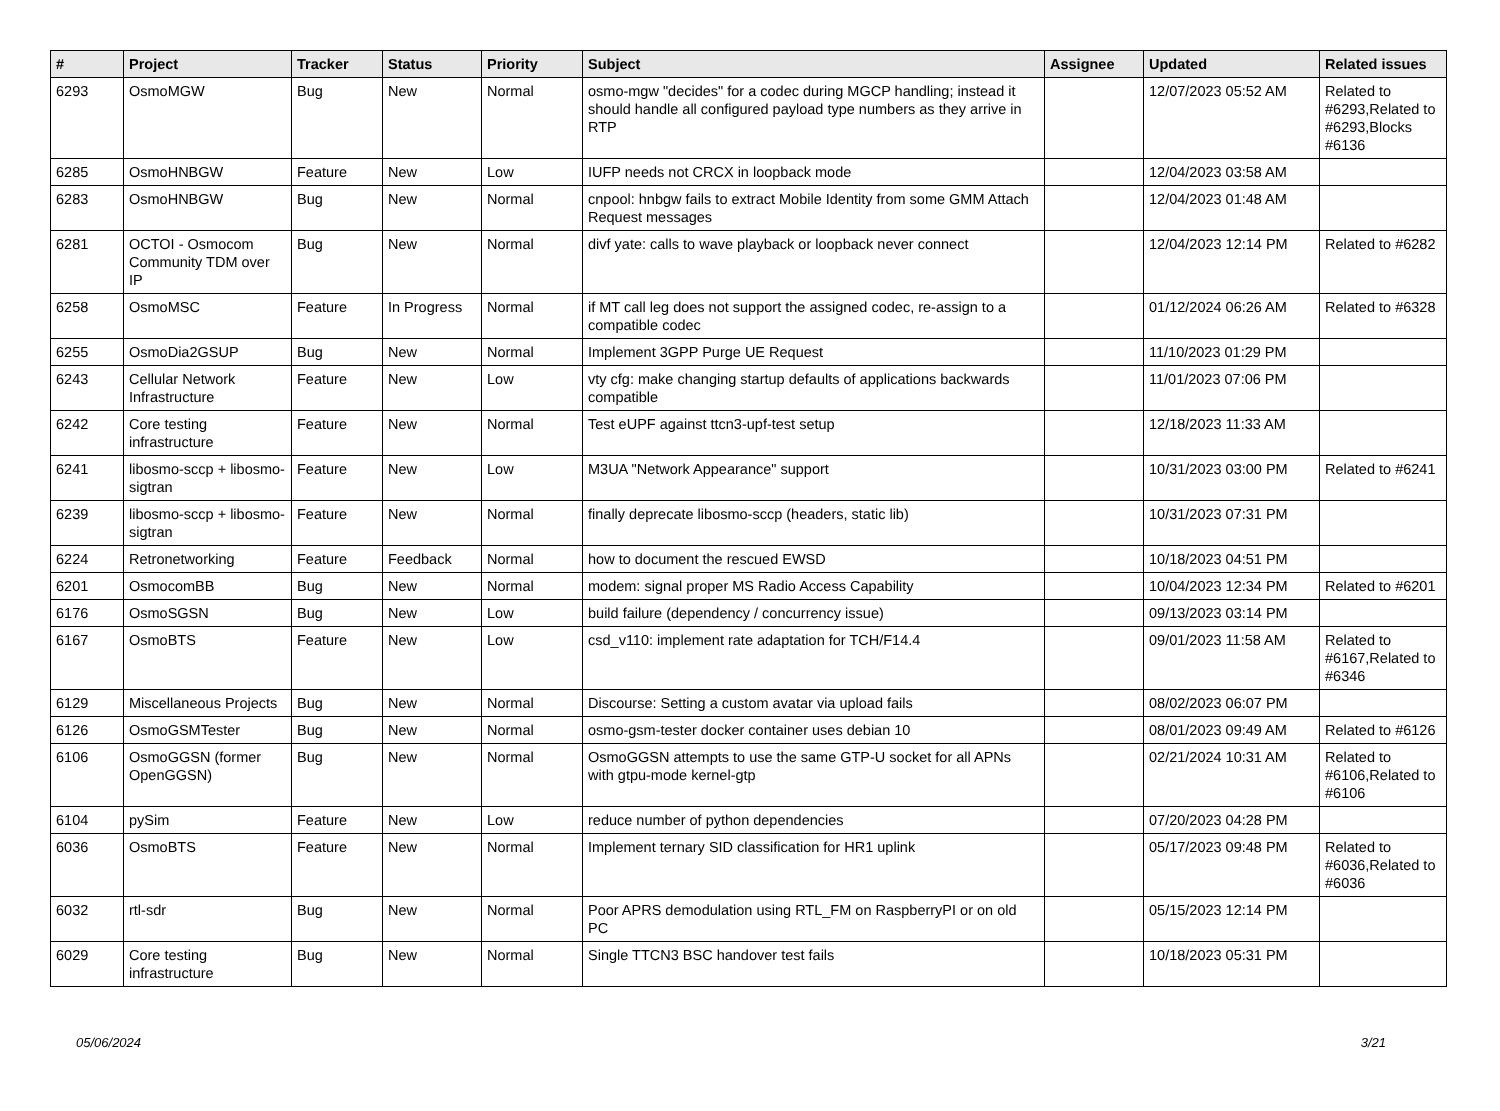| # | Project | Tracker | Status | Priority | Subject | Assignee | Updated | Related issues |
| --- | --- | --- | --- | --- | --- | --- | --- | --- |
| 6293 | OsmoMGW | Bug | New | Normal | osmo-mgw "decides" for a codec during MGCP handling; instead it should handle all configured payload type numbers as they arrive in RTP | | 12/07/2023 05:52 AM | Related to #6293,Related to #6293,Blocks #6136 |
| 6285 | OsmoHNBGW | Feature | New | Low | IUFP needs not CRCX in loopback mode | | 12/04/2023 03:58 AM | |
| 6283 | OsmoHNBGW | Bug | New | Normal | cnpool: hnbgw fails to extract Mobile Identity from some GMM Attach Request messages | | 12/04/2023 01:48 AM | |
| 6281 | OCTOI - Osmocom Community TDM over IP | Bug | New | Normal | divf yate: calls to wave playback or loopback never connect | | 12/04/2023 12:14 PM | Related to #6282 |
| 6258 | OsmoMSC | Feature | In Progress | Normal | if MT call leg does not support the assigned codec, re-assign to a compatible codec | | 01/12/2024 06:26 AM | Related to #6328 |
| 6255 | OsmoDia2GSUP | Bug | New | Normal | Implement 3GPP Purge UE Request | | 11/10/2023 01:29 PM | |
| 6243 | Cellular Network Infrastructure | Feature | New | Low | vty cfg: make changing startup defaults of applications backwards compatible | | 11/01/2023 07:06 PM | |
| 6242 | Core testing infrastructure | Feature | New | Normal | Test eUPF against ttcn3-upf-test setup | | 12/18/2023 11:33 AM | |
| 6241 | libosmo-sccp + libosmo-sigtran | Feature | New | Low | M3UA "Network Appearance" support | | 10/31/2023 03:00 PM | Related to #6241 |
| 6239 | libosmo-sccp + libosmo-sigtran | Feature | New | Normal | finally deprecate libosmo-sccp (headers, static lib) | | 10/31/2023 07:31 PM | |
| 6224 | Retronetworking | Feature | Feedback | Normal | how to document the rescued EWSD | | 10/18/2023 04:51 PM | |
| 6201 | OsmocomBB | Bug | New | Normal | modem: signal proper MS Radio Access Capability | | 10/04/2023 12:34 PM | Related to #6201 |
| 6176 | OsmoSGSN | Bug | New | Low | build failure (dependency / concurrency issue) | | 09/13/2023 03:14 PM | |
| 6167 | OsmoBTS | Feature | New | Low | csd_v110: implement rate adaptation for TCH/F14.4 | | 09/01/2023 11:58 AM | Related to #6167,Related to #6346 |
| 6129 | Miscellaneous Projects | Bug | New | Normal | Discourse: Setting a custom avatar via upload fails | | 08/02/2023 06:07 PM | |
| 6126 | OsmoGSMTester | Bug | New | Normal | osmo-gsm-tester docker container uses debian 10 | | 08/01/2023 09:49 AM | Related to #6126 |
| 6106 | OsmoGGSN (former OpenGGSN) | Bug | New | Normal | OsmoGGSN attempts to use the same GTP-U socket for all APNs with gtpu-mode kernel-gtp | | 02/21/2024 10:31 AM | Related to #6106,Related to #6106 |
| 6104 | pySim | Feature | New | Low | reduce number of python dependencies | | 07/20/2023 04:28 PM | |
| 6036 | OsmoBTS | Feature | New | Normal | Implement ternary SID classification for HR1 uplink | | 05/17/2023 09:48 PM | Related to #6036,Related to #6036 |
| 6032 | rtl-sdr | Bug | New | Normal | Poor APRS demodulation using RTL_FM on RaspberryPI or on old PC | | 05/15/2023 12:14 PM | |
| 6029 | Core testing infrastructure | Bug | New | Normal | Single TTCN3 BSC handover test fails | | 10/18/2023 05:31 PM | |
05/06/2024 3/21